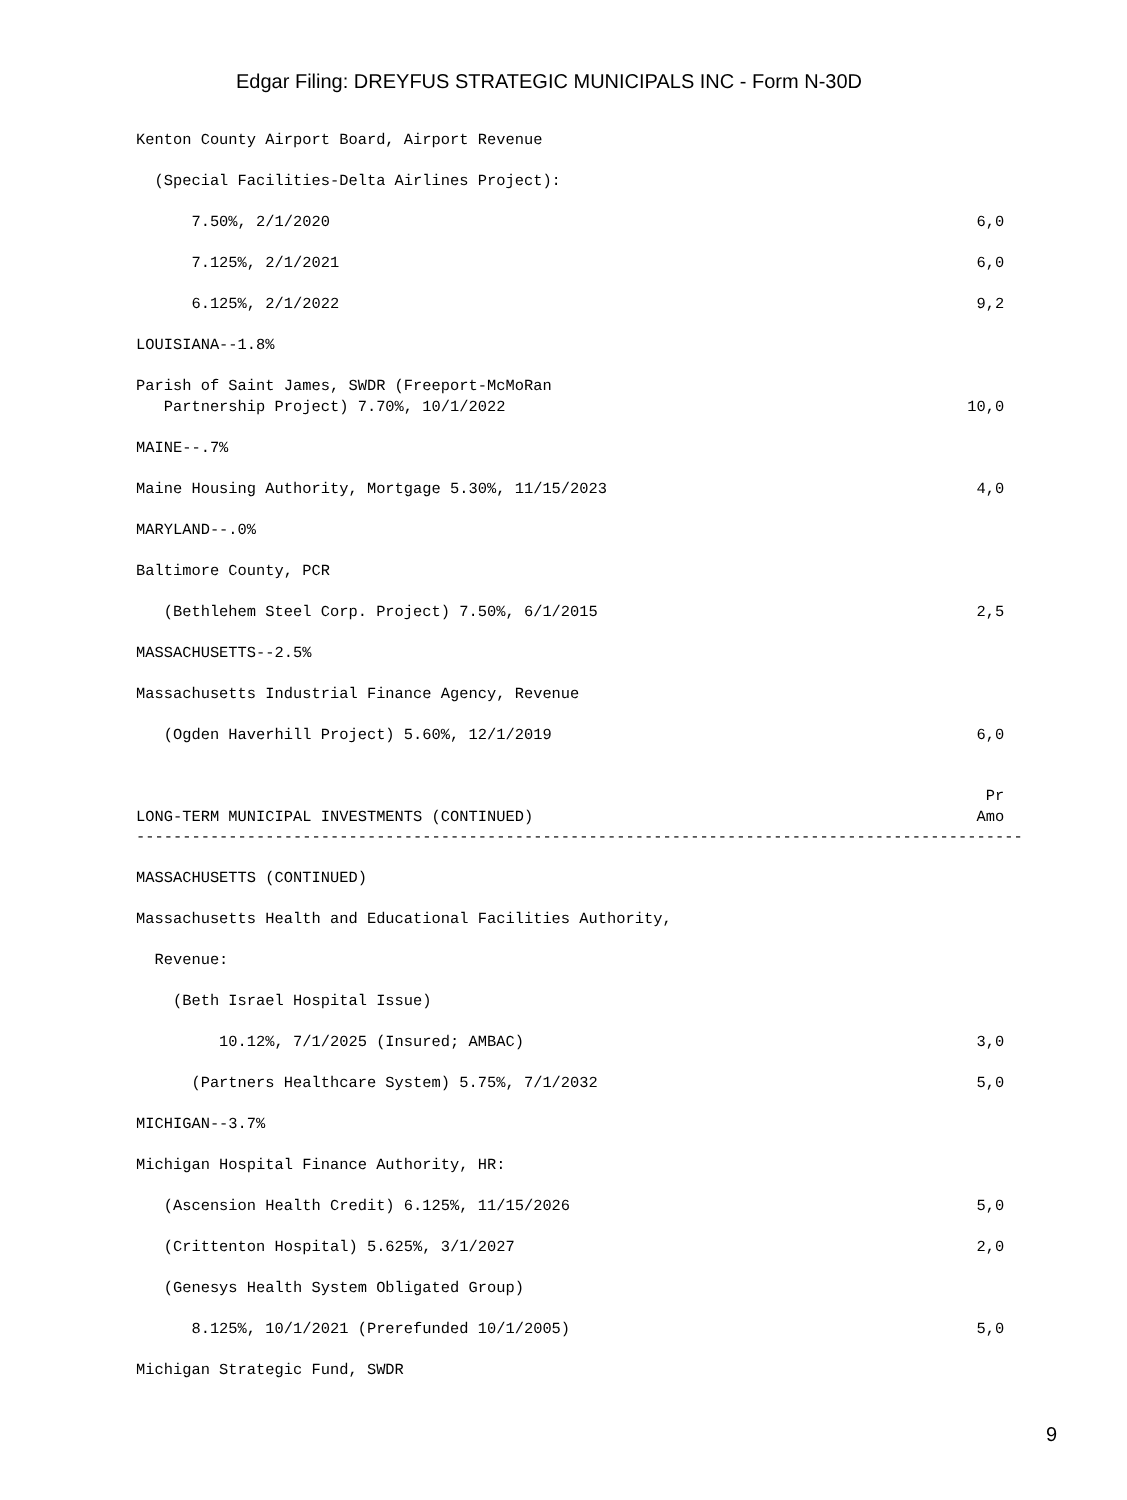Edgar Filing: DREYFUS STRATEGIC MUNICIPALS INC - Form N-30D
Kenton County Airport Board, Airport Revenue

  (Special Facilities-Delta Airlines Project):

      7.50%, 2/1/2020                                                                      6,0

      7.125%, 2/1/2021                                                                     6,0

      6.125%, 2/1/2022                                                                     9,2

LOUISIANA--1.8%

Parish of Saint James, SWDR (Freeport-McMoRan
   Partnership Project) 7.70%, 10/1/2022                                                  10,0

MAINE--.7%

Maine Housing Authority, Mortgage 5.30%, 11/15/2023                                        4,0

MARYLAND--.0%

Baltimore County, PCR

   (Bethlehem Steel Corp. Project) 7.50%, 6/1/2015                                         2,5

MASSACHUSETTS--2.5%

Massachusetts Industrial Finance Agency, Revenue

   (Ogden Haverhill Project) 5.60%, 12/1/2019                                              6,0


                                                                                            Pr
LONG-TERM MUNICIPAL INVESTMENTS (CONTINUED)                                                Amo
------------------------------------------------------------------------------------------------

MASSACHUSETTS (CONTINUED)

Massachusetts Health and Educational Facilities Authority,

  Revenue:

    (Beth Israel Hospital Issue)

         10.12%, 7/1/2025 (Insured; AMBAC)                                                 3,0

      (Partners Healthcare System) 5.75%, 7/1/2032                                         5,0

MICHIGAN--3.7%

Michigan Hospital Finance Authority, HR:

   (Ascension Health Credit) 6.125%, 11/15/2026                                            5,0

   (Crittenton Hospital) 5.625%, 3/1/2027                                                  2,0

   (Genesys Health System Obligated Group)

      8.125%, 10/1/2021 (Prerefunded 10/1/2005)                                            5,0

Michigan Strategic Fund, SWDR
9